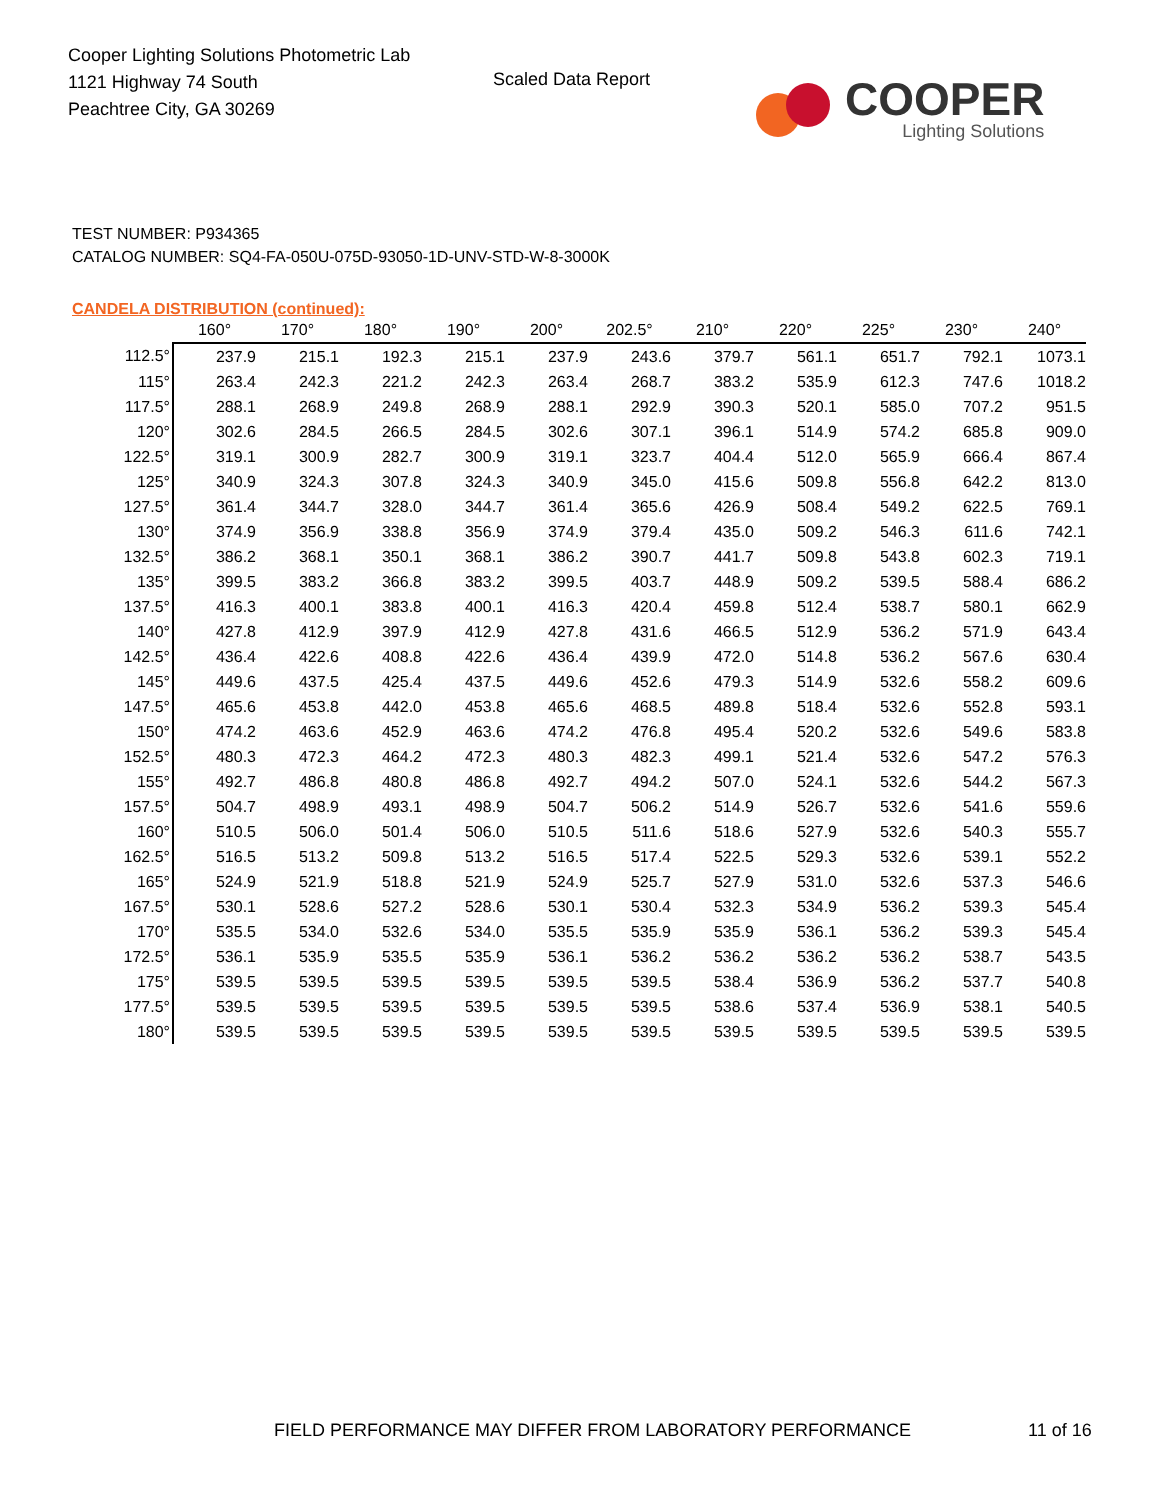Cooper Lighting Solutions Photometric Lab
1121 Highway 74 South
Peachtree City, GA 30269
Scaled Data Report
COOPER
Lighting Solutions
TEST NUMBER: P934365
CATALOG NUMBER: SQ4-FA-050U-075D-93050-1D-UNV-STD-W-8-3000K
CANDELA DISTRIBUTION (continued):
| | 160° | 170° | 180° | 190° | 200° | 202.5° | 210° | 220° | 225° | 230° | 240° |
| --- | --- | --- | --- | --- | --- | --- | --- | --- | --- | --- | --- |
| 112.5° | 237.9 | 215.1 | 192.3 | 215.1 | 237.9 | 243.6 | 379.7 | 561.1 | 651.7 | 792.1 | 1073.1 |
| 115° | 263.4 | 242.3 | 221.2 | 242.3 | 263.4 | 268.7 | 383.2 | 535.9 | 612.3 | 747.6 | 1018.2 |
| 117.5° | 288.1 | 268.9 | 249.8 | 268.9 | 288.1 | 292.9 | 390.3 | 520.1 | 585.0 | 707.2 | 951.5 |
| 120° | 302.6 | 284.5 | 266.5 | 284.5 | 302.6 | 307.1 | 396.1 | 514.9 | 574.2 | 685.8 | 909.0 |
| 122.5° | 319.1 | 300.9 | 282.7 | 300.9 | 319.1 | 323.7 | 404.4 | 512.0 | 565.9 | 666.4 | 867.4 |
| 125° | 340.9 | 324.3 | 307.8 | 324.3 | 340.9 | 345.0 | 415.6 | 509.8 | 556.8 | 642.2 | 813.0 |
| 127.5° | 361.4 | 344.7 | 328.0 | 344.7 | 361.4 | 365.6 | 426.9 | 508.4 | 549.2 | 622.5 | 769.1 |
| 130° | 374.9 | 356.9 | 338.8 | 356.9 | 374.9 | 379.4 | 435.0 | 509.2 | 546.3 | 611.6 | 742.1 |
| 132.5° | 386.2 | 368.1 | 350.1 | 368.1 | 386.2 | 390.7 | 441.7 | 509.8 | 543.8 | 602.3 | 719.1 |
| 135° | 399.5 | 383.2 | 366.8 | 383.2 | 399.5 | 403.7 | 448.9 | 509.2 | 539.5 | 588.4 | 686.2 |
| 137.5° | 416.3 | 400.1 | 383.8 | 400.1 | 416.3 | 420.4 | 459.8 | 512.4 | 538.7 | 580.1 | 662.9 |
| 140° | 427.8 | 412.9 | 397.9 | 412.9 | 427.8 | 431.6 | 466.5 | 512.9 | 536.2 | 571.9 | 643.4 |
| 142.5° | 436.4 | 422.6 | 408.8 | 422.6 | 436.4 | 439.9 | 472.0 | 514.8 | 536.2 | 567.6 | 630.4 |
| 145° | 449.6 | 437.5 | 425.4 | 437.5 | 449.6 | 452.6 | 479.3 | 514.9 | 532.6 | 558.2 | 609.6 |
| 147.5° | 465.6 | 453.8 | 442.0 | 453.8 | 465.6 | 468.5 | 489.8 | 518.4 | 532.6 | 552.8 | 593.1 |
| 150° | 474.2 | 463.6 | 452.9 | 463.6 | 474.2 | 476.8 | 495.4 | 520.2 | 532.6 | 549.6 | 583.8 |
| 152.5° | 480.3 | 472.3 | 464.2 | 472.3 | 480.3 | 482.3 | 499.1 | 521.4 | 532.6 | 547.2 | 576.3 |
| 155° | 492.7 | 486.8 | 480.8 | 486.8 | 492.7 | 494.2 | 507.0 | 524.1 | 532.6 | 544.2 | 567.3 |
| 157.5° | 504.7 | 498.9 | 493.1 | 498.9 | 504.7 | 506.2 | 514.9 | 526.7 | 532.6 | 541.6 | 559.6 |
| 160° | 510.5 | 506.0 | 501.4 | 506.0 | 510.5 | 511.6 | 518.6 | 527.9 | 532.6 | 540.3 | 555.7 |
| 162.5° | 516.5 | 513.2 | 509.8 | 513.2 | 516.5 | 517.4 | 522.5 | 529.3 | 532.6 | 539.1 | 552.2 |
| 165° | 524.9 | 521.9 | 518.8 | 521.9 | 524.9 | 525.7 | 527.9 | 531.0 | 532.6 | 537.3 | 546.6 |
| 167.5° | 530.1 | 528.6 | 527.2 | 528.6 | 530.1 | 530.4 | 532.3 | 534.9 | 536.2 | 539.3 | 545.4 |
| 170° | 535.5 | 534.0 | 532.6 | 534.0 | 535.5 | 535.9 | 535.9 | 536.1 | 536.2 | 539.3 | 545.4 |
| 172.5° | 536.1 | 535.9 | 535.5 | 535.9 | 536.1 | 536.2 | 536.2 | 536.2 | 536.2 | 538.7 | 543.5 |
| 175° | 539.5 | 539.5 | 539.5 | 539.5 | 539.5 | 539.5 | 538.4 | 536.9 | 536.2 | 537.7 | 540.8 |
| 177.5° | 539.5 | 539.5 | 539.5 | 539.5 | 539.5 | 539.5 | 538.6 | 537.4 | 536.9 | 538.1 | 540.5 |
| 180° | 539.5 | 539.5 | 539.5 | 539.5 | 539.5 | 539.5 | 539.5 | 539.5 | 539.5 | 539.5 | 539.5 |
FIELD PERFORMANCE MAY DIFFER FROM LABORATORY PERFORMANCE
11 of 16